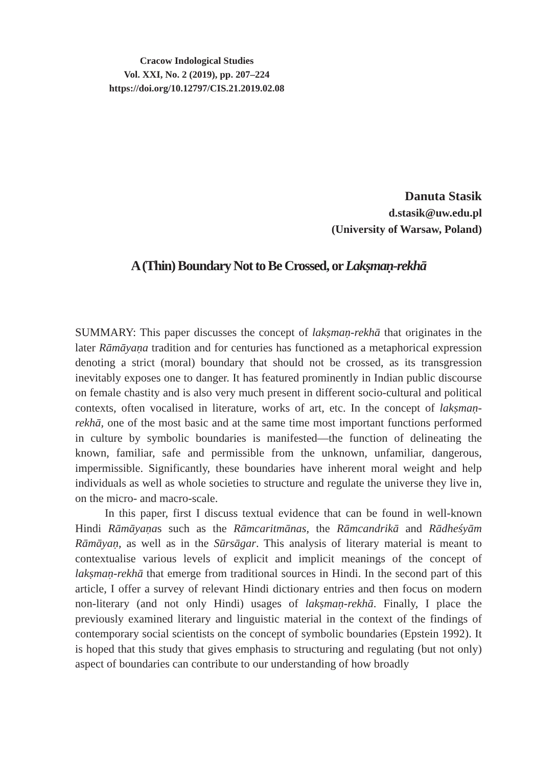Cracow Indological Studies
Vol. XXI, No. 2 (2019), pp. 207–224
https://doi.org/10.12797/CIS.21.2019.02.08
Danuta Stasik
d.stasik@uw.edu.pl
(University of Warsaw, Poland)
A (Thin) Boundary Not to Be Crossed, or Lakṣmaṇ-rekhā
SUMMARY: This paper discusses the concept of lakṣmaṇ-rekhā that originates in the later Rāmāyaṇa tradition and for centuries has functioned as a metaphorical expression denoting a strict (moral) boundary that should not be crossed, as its transgression inevitably exposes one to danger. It has featured prominently in Indian public discourse on female chastity and is also very much present in different socio-cultural and political contexts, often vocalised in literature, works of art, etc. In the concept of lakṣmaṇ-rekhā, one of the most basic and at the same time most important functions performed in culture by symbolic boundaries is manifested—the function of delineating the known, familiar, safe and permissible from the unknown, unfamiliar, dangerous, impermissible. Significantly, these boundaries have inherent moral weight and help individuals as well as whole societies to structure and regulate the universe they live in, on the micro- and macro-scale.
In this paper, first I discuss textual evidence that can be found in well-known Hindi Rāmāyaṇas such as the Rāmcaritmānas, the Rāmcandrikā and Rādheśyām Rāmāyaṇ, as well as in the Sūrsāgar. This analysis of literary material is meant to contextualise various levels of explicit and implicit meanings of the concept of lakṣmaṇ-rekhā that emerge from traditional sources in Hindi. In the second part of this article, I offer a survey of relevant Hindi dictionary entries and then focus on modern non-literary (and not only Hindi) usages of lakṣmaṇ-rekhā. Finally, I place the previously examined literary and linguistic material in the context of the findings of contemporary social scientists on the concept of symbolic boundaries (Epstein 1992). It is hoped that this study that gives emphasis to structuring and regulating (but not only) aspect of boundaries can contribute to our understanding of how broadly